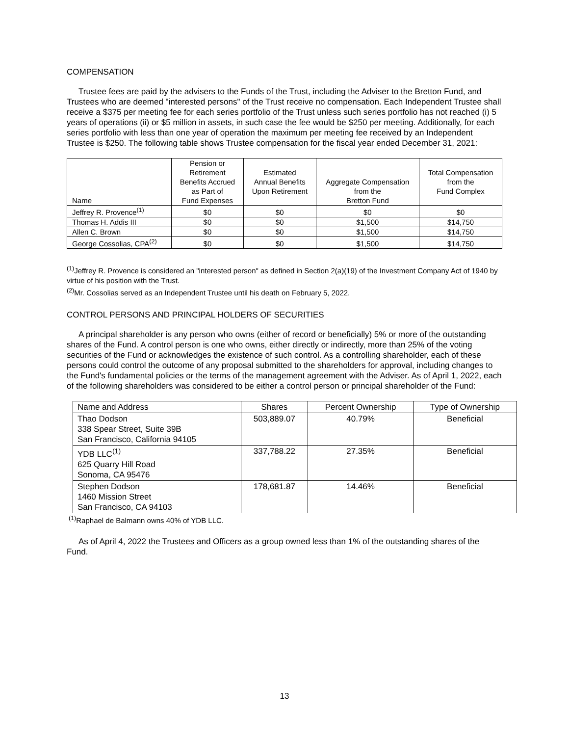COMPENSATION
Trustee fees are paid by the advisers to the Funds of the Trust, including the Adviser to the Bretton Fund, and Trustees who are deemed "interested persons" of the Trust receive no compensation. Each Independent Trustee shall receive a $375 per meeting fee for each series portfolio of the Trust unless such series portfolio has not reached (i) 5 years of operations (ii) or $5 million in assets, in such case the fee would be $250 per meeting. Additionally, for each series portfolio with less than one year of operation the maximum per meeting fee received by an Independent Trustee is $250. The following table shows Trustee compensation for the fiscal year ended December 31, 2021:
| Name | Pension or Retirement Benefits Accrued as Part of Fund Expenses | Estimated Annual Benefits Upon Retirement | Aggregate Compensation from the Bretton Fund | Total Compensation from the Fund Complex |
| --- | --- | --- | --- | --- |
| Jeffrey R. Provence<sup>(1)</sup> | $0 | $0 | $0 | $0 |
| Thomas H. Addis III | $0 | $0 | $1,500 | $14,750 |
| Allen C. Brown | $0 | $0 | $1,500 | $14,750 |
| George Cossolias, CPA<sup>(2)</sup> | $0 | $0 | $1,500 | $14,750 |
<sup>(1)</sup> Jeffrey R. Provence is considered an "interested person" as defined in Section 2(a)(19) of the Investment Company Act of 1940 by virtue of his position with the Trust.
<sup>(2)</sup> Mr. Cossolias served as an Independent Trustee until his death on February 5, 2022.
CONTROL PERSONS AND PRINCIPAL HOLDERS OF SECURITIES
A principal shareholder is any person who owns (either of record or beneficially) 5% or more of the outstanding shares of the Fund. A control person is one who owns, either directly or indirectly, more than 25% of the voting securities of the Fund or acknowledges the existence of such control. As a controlling shareholder, each of these persons could control the outcome of any proposal submitted to the shareholders for approval, including changes to the Fund's fundamental policies or the terms of the management agreement with the Adviser. As of April 1, 2022, each of the following shareholders was considered to be either a control person or principal shareholder of the Fund:
| Name and Address | Shares | Percent Ownership | Type of Ownership |
| --- | --- | --- | --- |
| Thao Dodson 338 Spear Street, Suite 39B San Francisco, California 94105 | 503,889.07 | 40.79% | Beneficial |
| YDB LLC<sup>(1)</sup> 625 Quarry Hill Road Sonoma, CA 95476 | 337,788.22 | 27.35% | Beneficial |
| Stephen Dodson 1460 Mission Street San Francisco, CA 94103 | 178,681.87 | 14.46% | Beneficial |
<sup>(1)</sup> Raphael de Balmann owns 40% of YDB LLC.
As of April 4, 2022 the Trustees and Officers as a group owned less than 1% of the outstanding shares of the Fund.
13